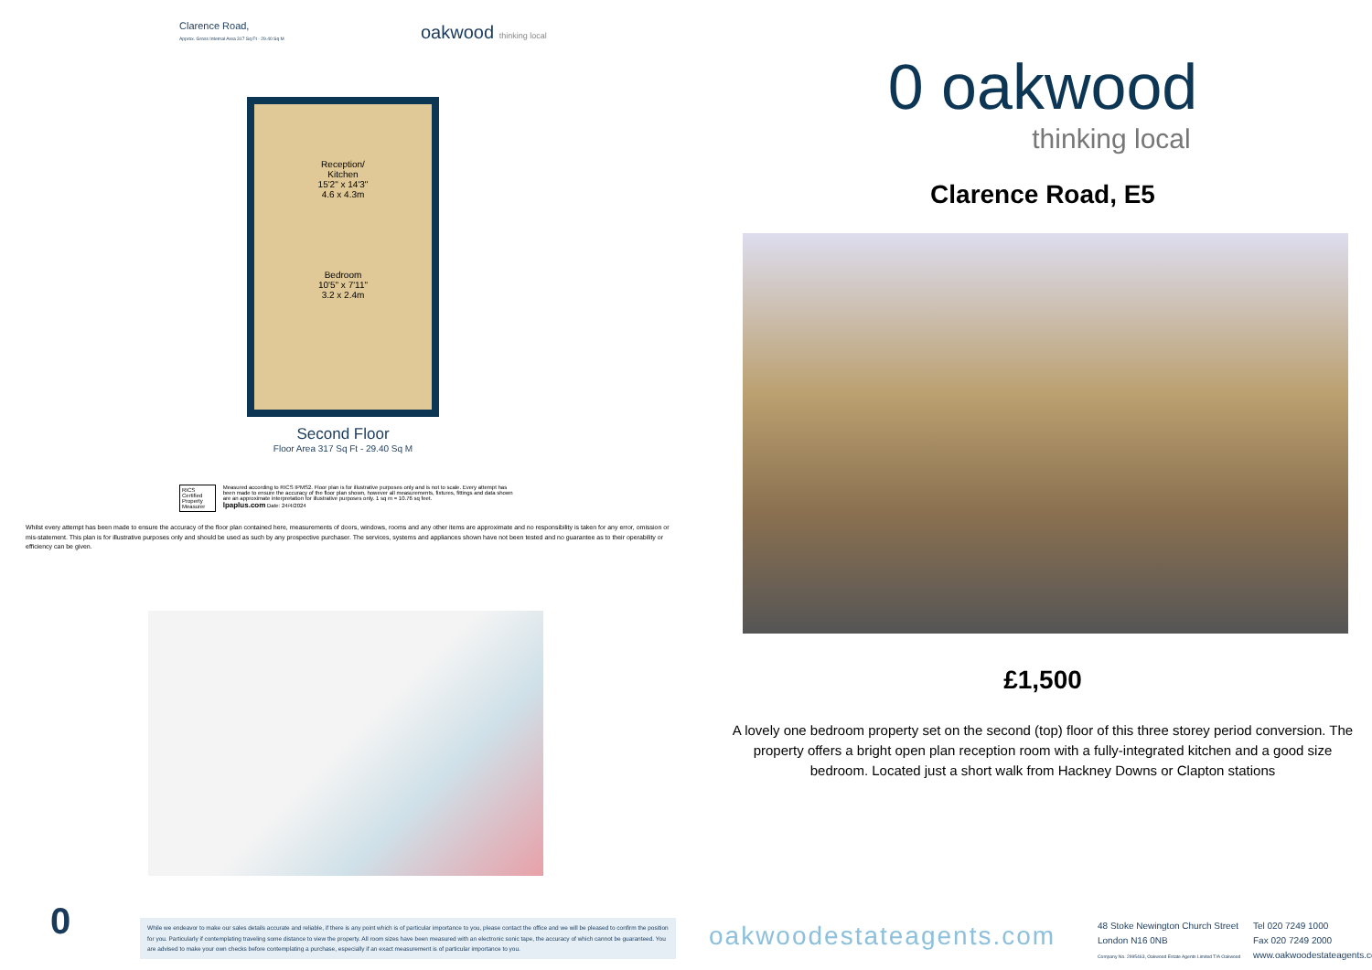Clarence Road,
Approx. Gross Internal Area 317 Sq Ft - 29.40 Sq M
oakwood thinking local
Reception/
Kitchen
15'2" x 14'3"
4.6 x 4.3m
Bedroom
10'5" x 7'11"
3.2 x 2.4m
Second Floor
Floor Area 317 Sq Ft - 29.40 Sq M
RICS Certified Property Measurer
Measured according to RICS IPMS2. Floor plan is for illustrative purposes only and is not to scale. Every attempt has been made to ensure the accuracy of the floor plan shown, however all measurements, fixtures, fittings and data shown are an approximate interpretation for illustrative purposes only. 1 sq m = 10.76 sq feet.
lpaplus.com Date: 24/4/2024
Whilst every attempt has been made to ensure the accuracy of the floor plan contained here, measurements of doors, windows, rooms and any other items are approximate and no responsibility is taken for any error, omission or mis-statement. This plan is for illustrative purposes only and should be used as such by any prospective purchaser. The services, systems and appliances shown have not been tested and no guarantee as to their operability or efficiency can be given.
0
While we endeavor to make our sales details accurate and reliable, if there is any point which is of particular importance to you, please contact the office and we will be pleased to confirm the position for you. Particularly if contemplating traveling some distance to view the property. All room sizes have been measured with an electronic sonic tape, the accuracy of which cannot be guaranteed. You are advised to make your own checks before contemplating a purchase, especially if an exact measurement is of particular importance to you.
0 oakwood
thinking local
Clarence Road, E5
£1,500
A lovely one bedroom property set on the second (top) floor of this three storey period conversion. The property offers a bright open plan reception room with a fully-integrated kitchen and a good size bedroom. Located just a short walk from Hackney Downs or Clapton stations
oakwoodestateagents.com
48 Stoke Newington Church Street
London N16 0NB
Company No. 2995463, Oakwood Estate Agents Limited T/A Oakwood
Tel 020 7249 1000
Fax 020 7249 2000
www.oakwoodestateagents.com